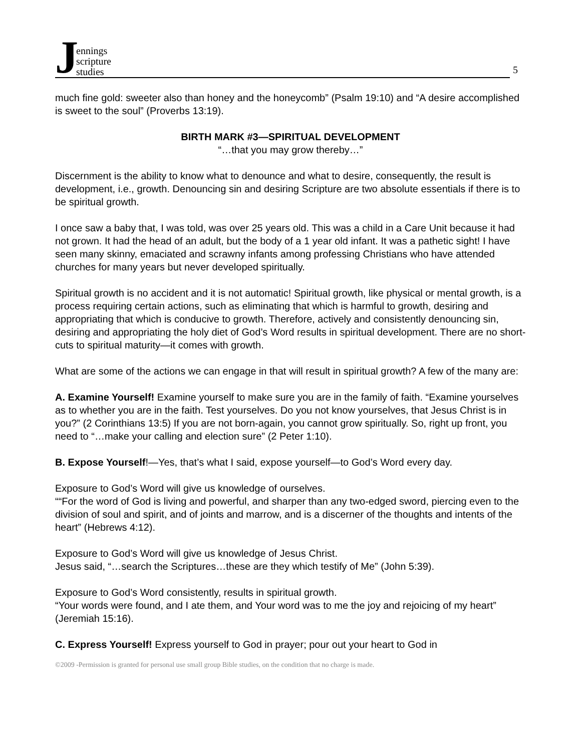Jennings
scripture
studies
5
much fine gold: sweeter also than honey and the honeycomb” (Psalm 19:10) and “A desire accomplished is sweet to the soul” (Proverbs 13:19).
BIRTH MARK #3—SPIRITUAL DEVELOPMENT
“…that you may grow thereby…”
Discernment is the ability to know what to denounce and what to desire, consequently, the result is development, i.e., growth. Denouncing sin and desiring Scripture are two absolute essentials if there is to be spiritual growth.
I once saw a baby that, I was told, was over 25 years old. This was a child in a Care Unit because it had not grown. It had the head of an adult, but the body of a 1 year old infant. It was a pathetic sight! I have seen many skinny, emaciated and scrawny infants among professing Christians who have attended churches for many years but never developed spiritually.
Spiritual growth is no accident and it is not automatic! Spiritual growth, like physical or mental growth, is a process requiring certain actions, such as eliminating that which is harmful to growth, desiring and appropriating that which is conducive to growth. Therefore, actively and consistently denouncing sin, desiring and appropriating the holy diet of God’s Word results in spiritual development. There are no short-cuts to spiritual maturity—it comes with growth.
What are some of the actions we can engage in that will result in spiritual growth? A few of the many are:
A. Examine Yourself! Examine yourself to make sure you are in the family of faith. “Examine yourselves as to whether you are in the faith. Test yourselves. Do you not know yourselves, that Jesus Christ is in you?” (2 Corinthians 13:5) If you are not born-again, you cannot grow spiritually. So, right up front, you need to “…make your calling and election sure” (2 Peter 1:10).
B. Expose Yourself!—Yes, that’s what I said, expose yourself—to God’s Word every day.
Exposure to God’s Word will give us knowledge of ourselves.
““For the word of God is living and powerful, and sharper than any two-edged sword, piercing even to the division of soul and spirit, and of joints and marrow, and is a discerner of the thoughts and intents of the heart” (Hebrews 4:12).
Exposure to God’s Word will give us knowledge of Jesus Christ.
Jesus said, “…search the Scriptures…these are they which testify of Me” (John 5:39).
Exposure to God’s Word consistently, results in spiritual growth.
“Your words were found, and I ate them, and Your word was to me the joy and rejoicing of my heart” (Jeremiah 15:16).
C. Express Yourself! Express yourself to God in prayer; pour out your heart to God in
©2009 -Permission is granted for personal use small group Bible studies, on the condition that no charge is made.